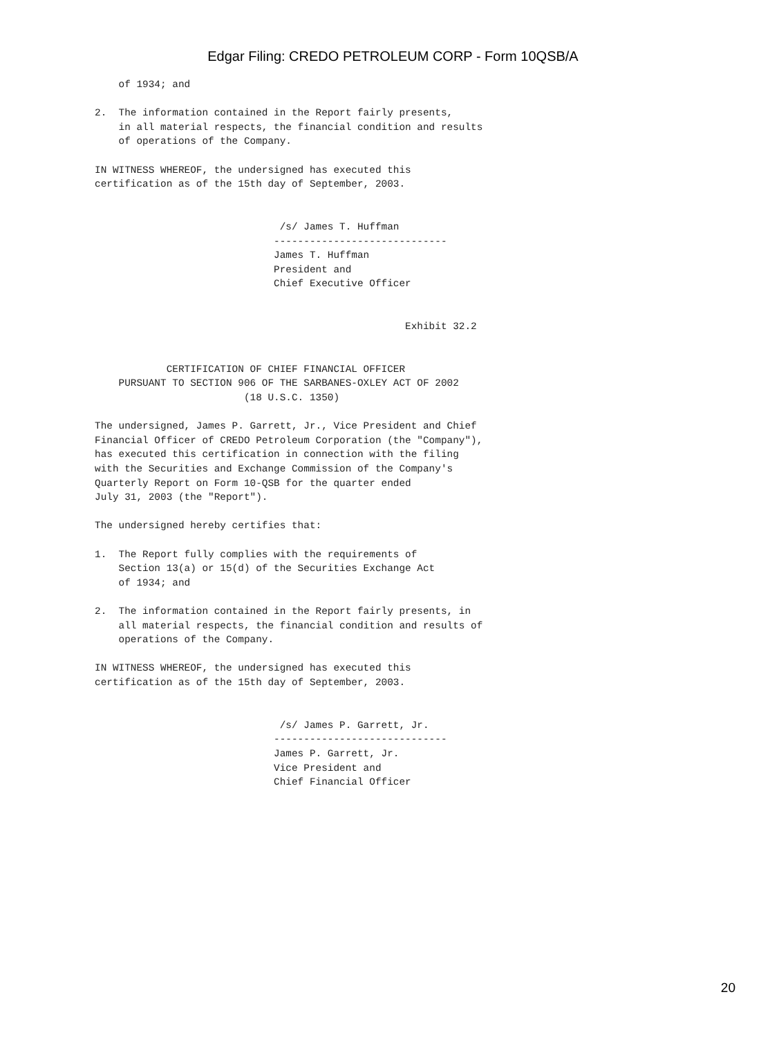Edgar Filing: CREDO PETROLEUM CORP - Form 10QSB/A
    of 1934; and

2.  The information contained in the Report fairly presents,
    in all material respects, the financial condition and results
    of operations of the Company.

IN WITNESS WHEREOF, the undersigned has executed this
certification as of the 15th day of September, 2003.


                               /s/ James T. Huffman
                              -----------------------------
                              James T. Huffman
                              President and
                              Chief Executive Officer


                                                    Exhibit 32.2


            CERTIFICATION OF CHIEF FINANCIAL OFFICER
    PURSUANT TO SECTION 906 OF THE SARBANES-OXLEY ACT OF 2002
                         (18 U.S.C. 1350)

The undersigned, James P. Garrett, Jr., Vice President and Chief
Financial Officer of CREDO Petroleum Corporation (the "Company"),
has executed this certification in connection with the filing
with the Securities and Exchange Commission of the Company's
Quarterly Report on Form 10-QSB for the quarter ended
July 31, 2003 (the "Report").

The undersigned hereby certifies that:

1.  The Report fully complies with the requirements of
    Section 13(a) or 15(d) of the Securities Exchange Act
    of 1934; and

2.  The information contained in the Report fairly presents, in
    all material respects, the financial condition and results of
    operations of the Company.

IN WITNESS WHEREOF, the undersigned has executed this
certification as of the 15th day of September, 2003.


                               /s/ James P. Garrett, Jr.
                              -----------------------------
                              James P. Garrett, Jr.
                              Vice President and
                              Chief Financial Officer
20